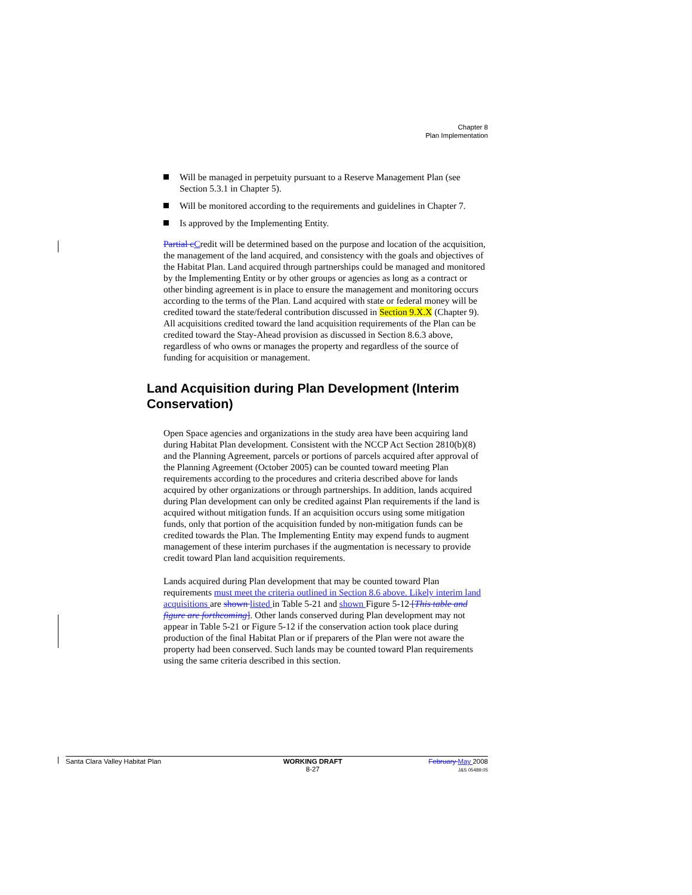Chapter 8
Plan Implementation
Will be managed in perpetuity pursuant to a Reserve Management Plan (see Section 5.3.1 in Chapter 5).
Will be monitored according to the requirements and guidelines in Chapter 7.
Is approved by the Implementing Entity.
Partial c Credit will be determined based on the purpose and location of the acquisition, the management of the land acquired, and consistency with the goals and objectives of the Habitat Plan. Land acquired through partnerships could be managed and monitored by the Implementing Entity or by other groups or agencies as long as a contract or other binding agreement is in place to ensure the management and monitoring occurs according to the terms of the Plan. Land acquired with state or federal money will be credited toward the state/federal contribution discussed in Section 9.X.X (Chapter 9). All acquisitions credited toward the land acquisition requirements of the Plan can be credited toward the Stay-Ahead provision as discussed in Section 8.6.3 above, regardless of who owns or manages the property and regardless of the source of funding for acquisition or management.
Land Acquisition during Plan Development (Interim Conservation)
Open Space agencies and organizations in the study area have been acquiring land during Habitat Plan development. Consistent with the NCCP Act Section 2810(b)(8) and the Planning Agreement, parcels or portions of parcels acquired after approval of the Planning Agreement (October 2005) can be counted toward meeting Plan requirements according to the procedures and criteria described above for lands acquired by other organizations or through partnerships. In addition, lands acquired during Plan development can only be credited against Plan requirements if the land is acquired without mitigation funds. If an acquisition occurs using some mitigation funds, only that portion of the acquisition funded by non-mitigation funds can be credited towards the Plan. The Implementing Entity may expend funds to augment management of these interim purchases if the augmentation is necessary to provide credit toward Plan land acquisition requirements.
Lands acquired during Plan development that may be counted toward Plan requirements must meet the criteria outlined in Section 8.6 above. Likely interim land acquisitions are shown listed in Table 5-21 and shown Figure 5-12 [This table and figure are forthcoming]. Other lands conserved during Plan development may not appear in Table 5-21 or Figure 5-12 if the conservation action took place during production of the final Habitat Plan or if preparers of the Plan were not aware the property had been conserved. Such lands may be counted toward Plan requirements using the same criteria described in this section.
Santa Clara Valley Habitat Plan
WORKING DRAFT
8-27
February May 2008
J&S 05489.05